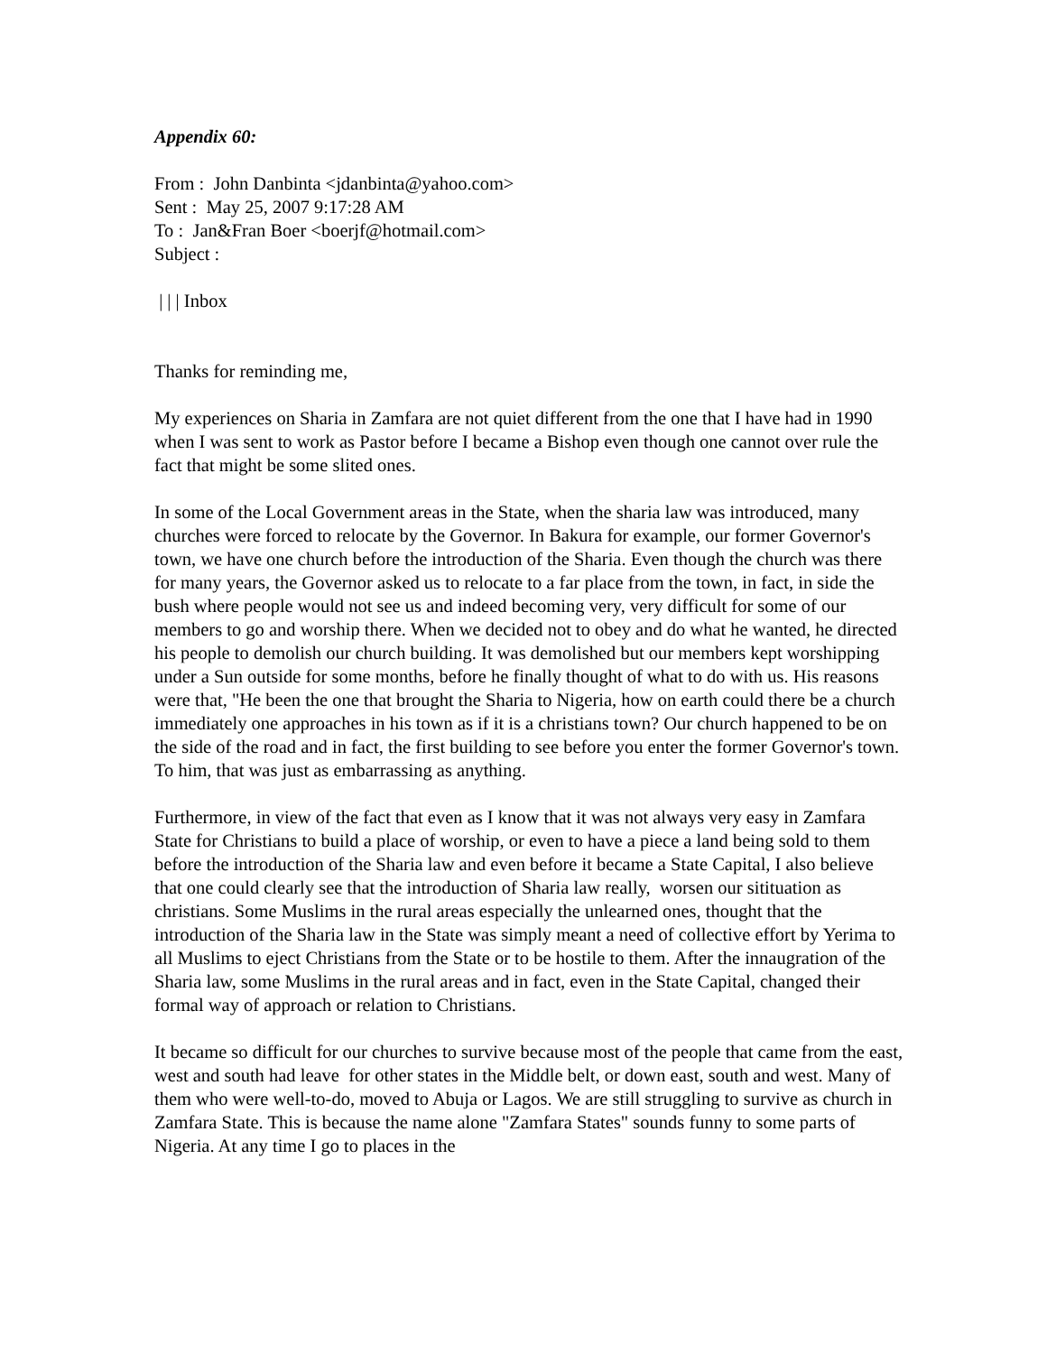Appendix 60:
From : John Danbinta <jdanbinta@yahoo.com>
Sent : May 25, 2007 9:17:28 AM
To : Jan&Fran Boer <boerjf@hotmail.com>
Subject :
| | | Inbox
Thanks for reminding me,
My experiences on Sharia in Zamfara are not quiet different from the one that I have had in 1990 when I was sent to work as Pastor before I became a Bishop even though one cannot over rule the fact that might be some slited ones.
In some of the Local Government areas in the State, when the sharia law was introduced, many churches were forced to relocate by the Governor. In Bakura for example, our former Governor's town, we have one church before the introduction of the Sharia. Even though the church was there for many years, the Governor asked us to relocate to a far place from the town, in fact, in side the bush where people would not see us and indeed becoming very, very difficult for some of our members to go and worship there. When we decided not to obey and do what he wanted, he directed his people to demolish our church building. It was demolished but our members kept worshipping under a Sun outside for some months, before he finally thought of what to do with us. His reasons were that, "He been the one that brought the Sharia to Nigeria, how on earth could there be a church immediately one approaches in his town as if it is a christians town? Our church happened to be on the side of the road and in fact, the first building to see before you enter the former Governor's town. To him, that was just as embarrassing as anything.
Furthermore, in view of the fact that even as I know that it was not always very easy in Zamfara State for Christians to build a place of worship, or even to have a piece a land being sold to them before the introduction of the Sharia law and even before it became a State Capital, I also believe that one could clearly see that the introduction of Sharia law really, worsen our sitituation as christians. Some Muslims in the rural areas especially the unlearned ones, thought that the introduction of the Sharia law in the State was simply meant a need of collective effort by Yerima to all Muslims to eject Christians from the State or to be hostile to them. After the innaugration of the Sharia law, some Muslims in the rural areas and in fact, even in the State Capital, changed their formal way of approach or relation to Christians.
It became so difficult for our churches to survive because most of the people that came from the east, west and south had leave for other states in the Middle belt, or down east, south and west. Many of them who were well-to-do, moved to Abuja or Lagos. We are still struggling to survive as church in Zamfara State. This is because the name alone "Zamfara States" sounds funny to some parts of Nigeria. At any time I go to places in the